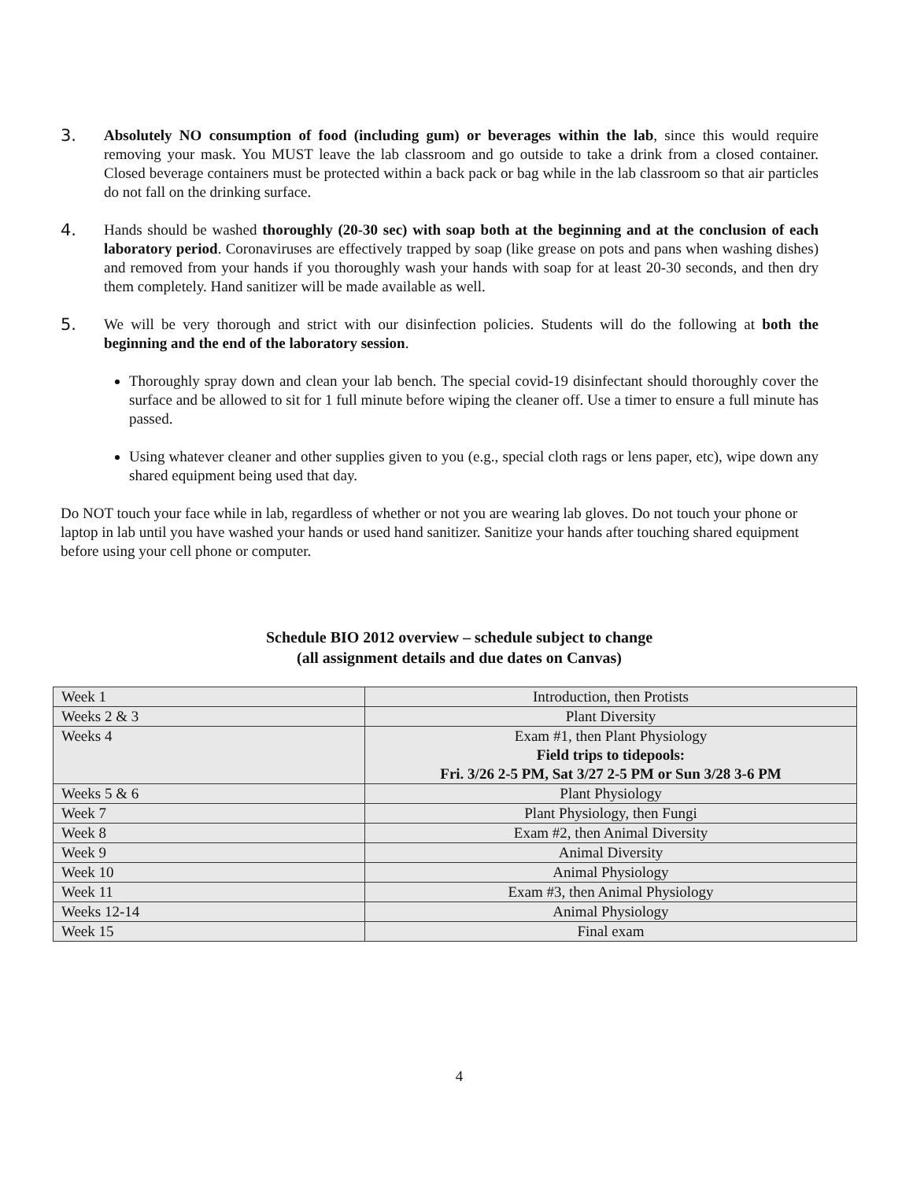3. Absolutely NO consumption of food (including gum) or beverages within the lab, since this would require removing your mask. You MUST leave the lab classroom and go outside to take a drink from a closed container. Closed beverage containers must be protected within a back pack or bag while in the lab classroom so that air particles do not fall on the drinking surface.
4. Hands should be washed thoroughly (20-30 sec) with soap both at the beginning and at the conclusion of each laboratory period. Coronaviruses are effectively trapped by soap (like grease on pots and pans when washing dishes) and removed from your hands if you thoroughly wash your hands with soap for at least 20-30 seconds, and then dry them completely. Hand sanitizer will be made available as well.
5. We will be very thorough and strict with our disinfection policies. Students will do the following at both the beginning and the end of the laboratory session.
Thoroughly spray down and clean your lab bench. The special covid-19 disinfectant should thoroughly cover the surface and be allowed to sit for 1 full minute before wiping the cleaner off. Use a timer to ensure a full minute has passed.
Using whatever cleaner and other supplies given to you (e.g., special cloth rags or lens paper, etc), wipe down any shared equipment being used that day.
Do NOT touch your face while in lab, regardless of whether or not you are wearing lab gloves. Do not touch your phone or laptop in lab until you have washed your hands or used hand sanitizer. Sanitize your hands after touching shared equipment before using your cell phone or computer.
Schedule BIO 2012 overview – schedule subject to change
(all assignment details and due dates on Canvas)
| Week 1 | Introduction, then Protists |
| Weeks 2 & 3 | Plant Diversity |
| Weeks 4 | Exam #1, then Plant Physiology Field trips to tidepools: Fri. 3/26 2-5 PM, Sat 3/27 2-5 PM or Sun 3/28 3-6 PM |
| Weeks 5 & 6 | Plant Physiology |
| Week 7 | Plant Physiology, then Fungi |
| Week 8 | Exam #2, then Animal Diversity |
| Week 9 | Animal Diversity |
| Week 10 | Animal Physiology |
| Week 11 | Exam #3, then Animal Physiology |
| Weeks 12-14 | Animal Physiology |
| Week 15 | Final exam |
4